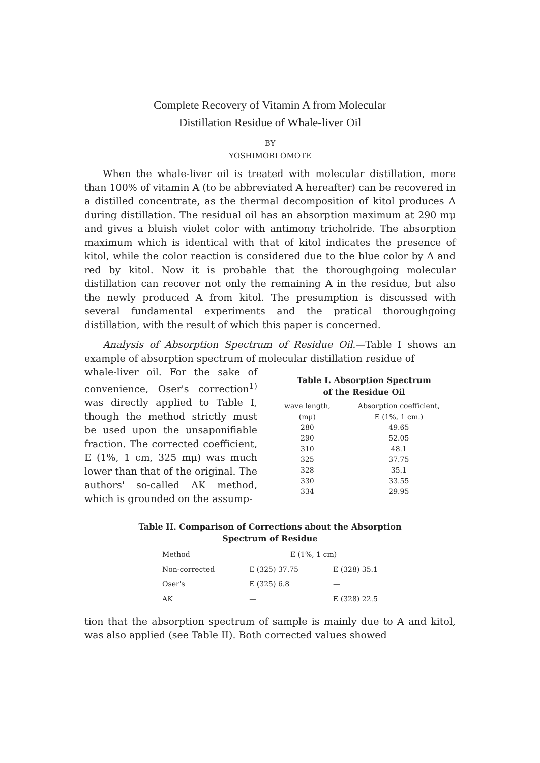Complete Recovery of Vitamin A from Molecular
Distillation Residue of Whale-liver Oil
BY
YOSHIMORI OMOTE
When the whale-liver oil is treated with molecular distillation, more than 100% of vitamin A (to be abbreviated A hereafter) can be recovered in a distilled concentrate, as the thermal decomposition of kitol produces A during distillation. The residual oil has an absorption maximum at 290 mμ and gives a bluish violet color with antimony tricholride. The absorption maximum which is identical with that of kitol indicates the presence of kitol, while the color reaction is considered due to the blue color by A and red by kitol. Now it is probable that the thoroughgoing molecular distillation can recover not only the remaining A in the residue, but also the newly produced A from kitol. The presumption is discussed with several fundamental experiments and the pratical thoroughgoing distillation, with the result of which this paper is concerned.
Analysis of Absorption Spectrum of Residue Oil.—Table I shows an example of absorption spectrum of molecular distillation residue of
whale-liver oil. For the sake of convenience, Oser's correction<sup>1)</sup> was directly applied to Table I, though the method strictly must be used upon the unsaponifiable fraction. The corrected coefficient, E (1%, 1 cm, 325 mμ) was much lower than that of the original. The authors' so-called AK method, which is grounded on the assump-
Table I. Absorption Spectrum
of the Residue Oil
| wave length, | Absorption coefficient, |
| --- | --- |
| (mμ) | E (1%, 1 cm.) |
| 280 | 49.65 |
| 290 | 52.05 |
| 310 | 48.1 |
| 325 | 37.75 |
| 328 | 35.1 |
| 330 | 33.55 |
| 334 | 29.95 |
Table II. Comparison of Corrections about the Absorption
Spectrum of Residue
| Method | E (1%, 1 cm) | |
| --- | --- | --- |
| Non-corrected | E (325) 37.75 | E (328) 35.1 |
| Oser's | E (325) 6.8 | — |
| AK | — | E (328) 22.5 |
tion that the absorption spectrum of sample is mainly due to A and kitol, was also applied (see Table II). Both corrected values showed